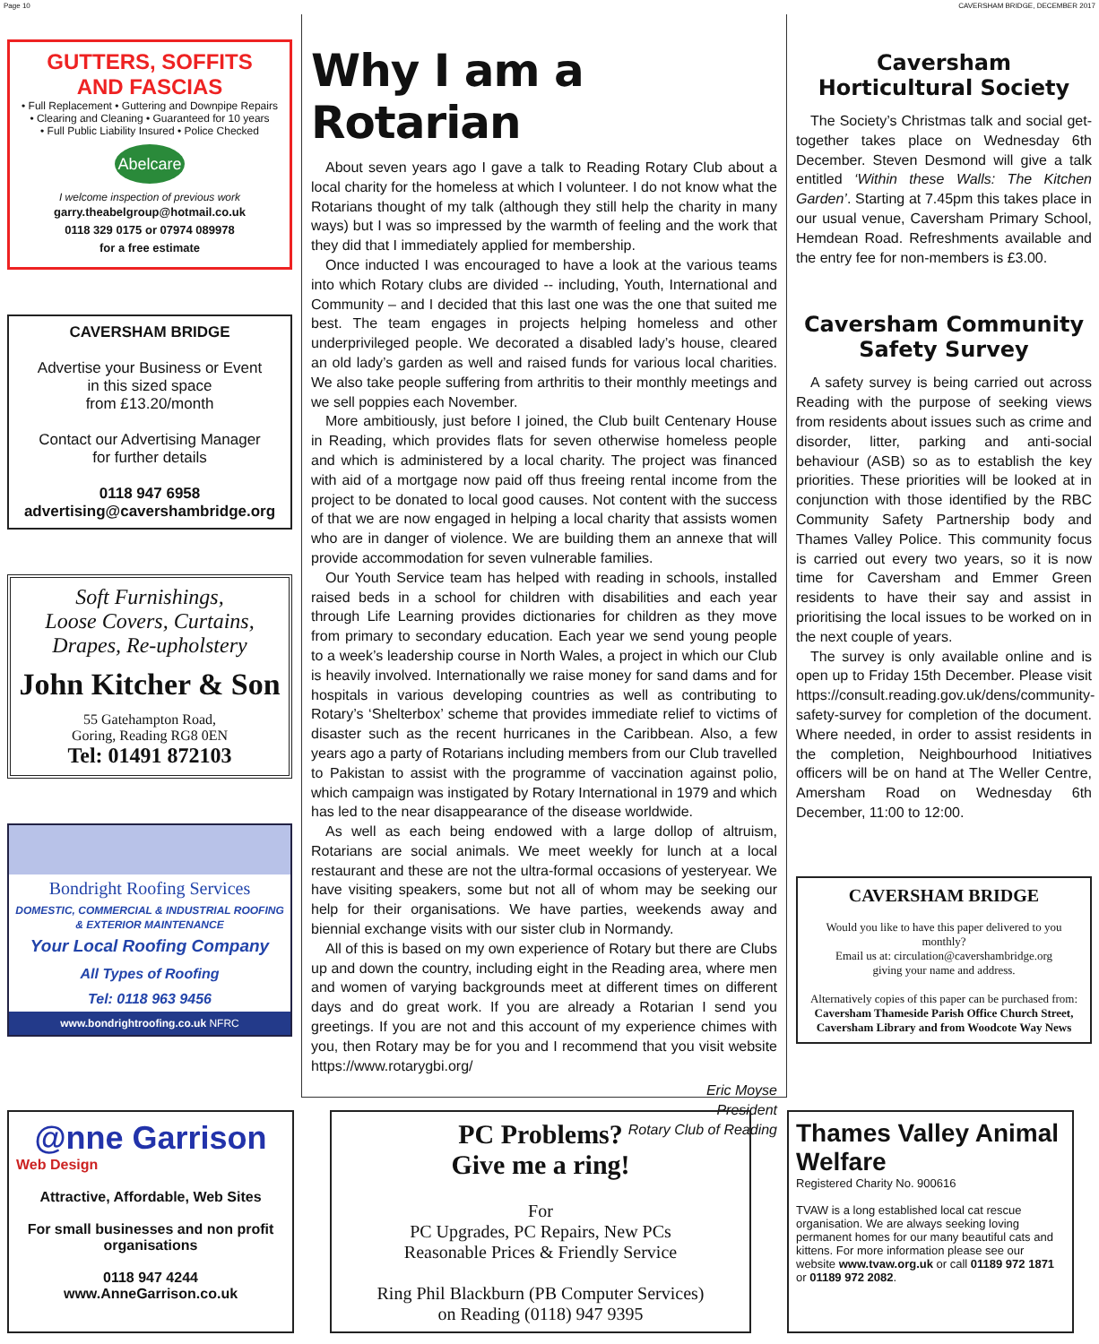Page 10 CAVERSHAM BRIDGE, DECEMBER 2017
GUTTERS, SOFFITS
AND FASCIAS
• Full Replacement • Guttering and Downpipe Repairs
• Clearing and Cleaning • Guaranteed for 10 years
• Full Public Liability Insured • Police Checked
Abelcare
I welcome inspection of previous work
garry.theabelgroup@hotmail.co.uk
0118 329 0175 or 07974 089978
for a free estimate
CAVERSHAM BRIDGE
Advertise your Business or Event
in this sized space
from £13.20/month
Contact our Advertising Manager
for further details
0118 947 6958
advertising@cavershambridge.org
Soft Furnishings,
Loose Covers, Curtains,
Drapes, Re-upholstery
John Kitcher & Son
55 Gatehampton Road,
Goring, Reading RG8 0EN
Tel: 01491 872103
Bondright Roofing Services
DOMESTIC, COMMERCIAL & INDUSTRIAL ROOFING
& EXTERIOR MAINTENANCE
Your Local Roofing Company
All Types of Roofing
Tel: 0118 963 9456
www.bondrightroofing.co.uk NFRC
Why I am a Rotarian
About seven years ago I gave a talk to Reading Rotary Club about a local charity for the homeless at which I volunteer. I do not know what the Rotarians thought of my talk (although they still help the charity in many ways) but I was so impressed by the warmth of feeling and the work that they did that I immediately applied for membership.
Once inducted I was encouraged to have a look at the various teams into which Rotary clubs are divided -- including, Youth, International and Community – and I decided that this last one was the one that suited me best. The team engages in projects helping homeless and other underprivileged people. We decorated a disabled lady’s house, cleared an old lady’s garden as well and raised funds for various local charities. We also take people suffering from arthritis to their monthly meetings and we sell poppies each November.
More ambitiously, just before I joined, the Club built Centenary House in Reading, which provides flats for seven otherwise homeless people and which is administered by a local charity. The project was financed with aid of a mortgage now paid off thus freeing rental income from the project to be donated to local good causes. Not content with the success of that we are now engaged in helping a local charity that assists women who are in danger of violence. We are building them an annexe that will provide accommodation for seven vulnerable families.
Our Youth Service team has helped with reading in schools, installed raised beds in a school for children with disabilities and each year through Life Learning provides dictionaries for children as they move from primary to secondary education. Each year we send young people to a week’s leadership course in North Wales, a project in which our Club is heavily involved. Internationally we raise money for sand dams and for hospitals in various developing countries as well as contributing to Rotary’s ‘Shelterbox’ scheme that provides immediate relief to victims of disaster such as the recent hurricanes in the Caribbean. Also, a few years ago a party of Rotarians including members from our Club travelled to Pakistan to assist with the programme of vaccination against polio, which campaign was instigated by Rotary International in 1979 and which has led to the near disappearance of the disease worldwide.
As well as each being endowed with a large dollop of altruism, Rotarians are social animals. We meet weekly for lunch at a local restaurant and these are not the ultra-formal occasions of yesteryear. We have visiting speakers, some but not all of whom may be seeking our help for their organisations. We have parties, weekends away and biennial exchange visits with our sister club in Normandy.
All of this is based on my own experience of Rotary but there are Clubs up and down the country, including eight in the Reading area, where men and women of varying backgrounds meet at different times on different days and do great work. If you are already a Rotarian I send you greetings. If you are not and this account of my experience chimes with you, then Rotary may be for you and I recommend that you visit website https://www.rotarygbi.org/
Eric Moyse
President
Rotary Club of Reading
Caversham
Horticultural Society
The Society’s Christmas talk and social get-together takes place on Wednesday 6th December. Steven Desmond will give a talk entitled ‘Within these Walls: The Kitchen Garden’. Starting at 7.45pm this takes place in our usual venue, Caversham Primary School, Hemdean Road. Refreshments available and the entry fee for non-members is £3.00.
Caversham Community
Safety Survey
A safety survey is being carried out across Reading with the purpose of seeking views from residents about issues such as crime and disorder, litter, parking and anti-social behaviour (ASB) so as to establish the key priorities. These priorities will be looked at in conjunction with those identified by the RBC Community Safety Partnership body and Thames Valley Police. This community focus is carried out every two years, so it is now time for Caversham and Emmer Green residents to have their say and assist in prioritising the local issues to be worked on in the next couple of years.
The survey is only available online and is open up to Friday 15th December. Please visit https://consult.reading.gov.uk/dens/community-safety-survey for completion of the document. Where needed, in order to assist residents in the completion, Neighbourhood Initiatives officers will be on hand at The Weller Centre, Amersham Road on Wednesday 6th December, 11:00 to 12:00.
CAVERSHAM BRIDGE
Would you like to have this paper delivered to you monthly?
Email us at: circulation@cavershambridge.org
giving your name and address.
Alternatively copies of this paper can be purchased from:
Caversham Thameside Parish Office Church Street, Caversham Library and from Woodcote Way News
@nne Garrison
Web Design
Attractive, Affordable, Web Sites
For small businesses and non profit organisations
0118 947 4244
www.AnneGarrison.co.uk
PC Problems?
Give me a ring!
For
PC Upgrades, PC Repairs, New PCs
Reasonable Prices & Friendly Service
Ring Phil Blackburn (PB Computer Services)
on Reading (0118) 947 9395
Thames Valley Animal Welfare
Registered Charity No. 900616
TVAW is a long established local cat rescue organisation. We are always seeking loving permanent homes for our many beautiful cats and kittens. For more information please see our website www.tvaw.org.uk or call 01189 972 1871 or 01189 972 2082.